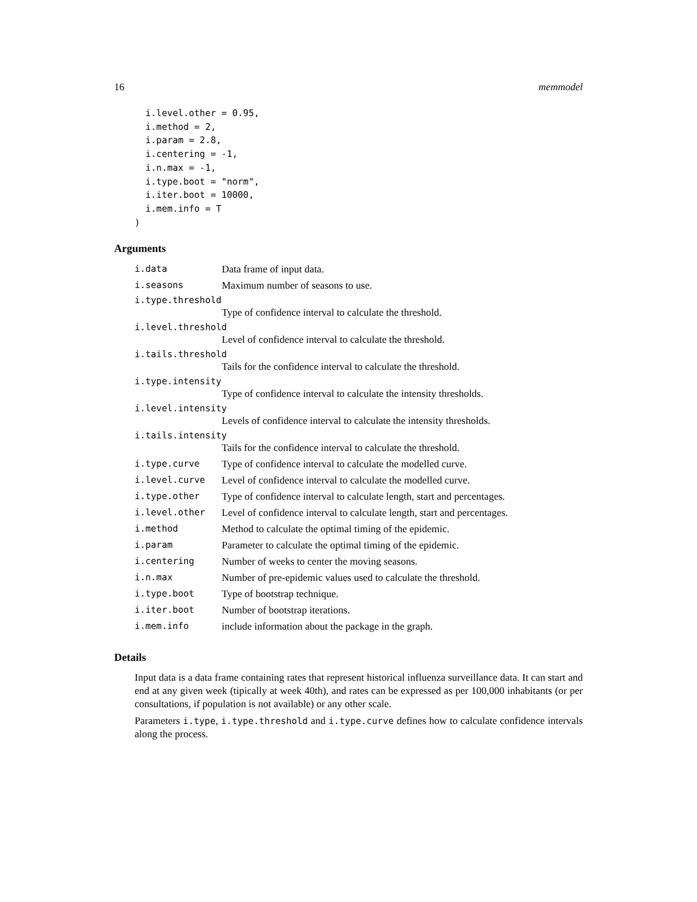16 memmodel
  i.level.other = 0.95,
  i.method = 2,
  i.param = 2.8,
  i.centering = -1,
  i.n.max = -1,
  i.type.boot = "norm",
  i.iter.boot = 10000,
  i.mem.info = T
)
Arguments
| i.data | Data frame of input data. |
| i.seasons | Maximum number of seasons to use. |
| i.type.threshold | |
| | Type of confidence interval to calculate the threshold. |
| i.level.threshold | |
| | Level of confidence interval to calculate the threshold. |
| i.tails.threshold | |
| | Tails for the confidence interval to calculate the threshold. |
| i.type.intensity | |
| | Type of confidence interval to calculate the intensity thresholds. |
| i.level.intensity | |
| | Levels of confidence interval to calculate the intensity thresholds. |
| i.tails.intensity | |
| | Tails for the confidence interval to calculate the threshold. |
| i.type.curve | Type of confidence interval to calculate the modelled curve. |
| i.level.curve | Level of confidence interval to calculate the modelled curve. |
| i.type.other | Type of confidence interval to calculate length, start and percentages. |
| i.level.other | Level of confidence interval to calculate length, start and percentages. |
| i.method | Method to calculate the optimal timing of the epidemic. |
| i.param | Parameter to calculate the optimal timing of the epidemic. |
| i.centering | Number of weeks to center the moving seasons. |
| i.n.max | Number of pre-epidemic values used to calculate the threshold. |
| i.type.boot | Type of bootstrap technique. |
| i.iter.boot | Number of bootstrap iterations. |
| i.mem.info | include information about the package in the graph. |
Details
Input data is a data frame containing rates that represent historical influenza surveillance data. It can start and end at any given week (tipically at week 40th), and rates can be expressed as per 100,000 inhabitants (or per consultations, if population is not available) or any other scale.
Parameters i.type, i.type.threshold and i.type.curve defines how to calculate confidence intervals along the process.